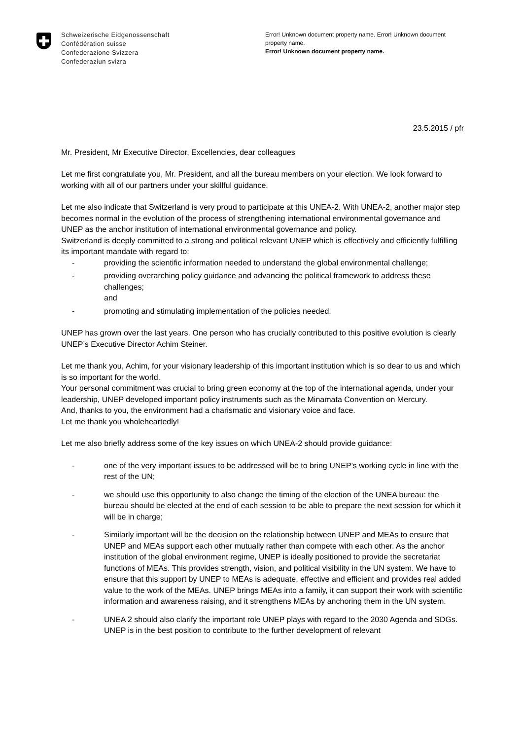Schweizerische Eidgenossenschaft
Confédération suisse
Confederazione Svizzera
Confederaziun svizra
Error! Unknown document property name. Error! Unknown document property name.
Error! Unknown document property name.
23.5.2015 / pfr
Mr. President, Mr Executive Director, Excellencies, dear colleagues
Let me first congratulate you, Mr. President, and all the bureau members on your election. We look forward to working with all of our partners under your skillful guidance.
Let me also indicate that Switzerland is very proud to participate at this UNEA-2. With UNEA-2, another major step becomes normal in the evolution of the process of strengthening international environmental governance and UNEP as the anchor institution of international environmental governance and policy.
Switzerland is deeply committed to a strong and political relevant UNEP which is effectively and efficiently fulfilling its important mandate with regard to:
- providing the scientific information needed to understand the global environmental challenge;
- providing overarching policy guidance and advancing the political framework to address these challenges;
and
- promoting and stimulating implementation of the policies needed.
UNEP has grown over the last years. One person who has crucially contributed to this positive evolution is clearly UNEP’s Executive Director Achim Steiner.
Let me thank you, Achim, for your visionary leadership of this important institution which is so dear to us and which is so important for the world.
Your personal commitment was crucial to bring green economy at the top of the international agenda, under your leadership, UNEP developed important policy instruments such as the Minamata Convention on Mercury.
And, thanks to you, the environment had a charismatic and visionary voice and face.
Let me thank you wholeheartedly!
Let me also briefly address some of the key issues on which UNEA-2 should provide guidance:
- one of the very important issues to be addressed will be to bring UNEP’s working cycle in line with the rest of the UN;
- we should use this opportunity to also change the timing of the election of the UNEA bureau: the bureau should be elected at the end of each session to be able to prepare the next session for which it will be in charge;
- Similarly important will be the decision on the relationship between UNEP and MEAs to ensure that UNEP and MEAs support each other mutually rather than compete with each other. As the anchor institution of the global environment regime, UNEP is ideally positioned to provide the secretariat functions of MEAs. This provides strength, vision, and political visibility in the UN system. We have to ensure that this support by UNEP to MEAs is adequate, effective and efficient and provides real added value to the work of the MEAs. UNEP brings MEAs into a family, it can support their work with scientific information and awareness raising, and it strengthens MEAs by anchoring them in the UN system.
- UNEA 2 should also clarify the important role UNEP plays with regard to the 2030 Agenda and SDGs. UNEP is in the best position to contribute to the further development of relevant